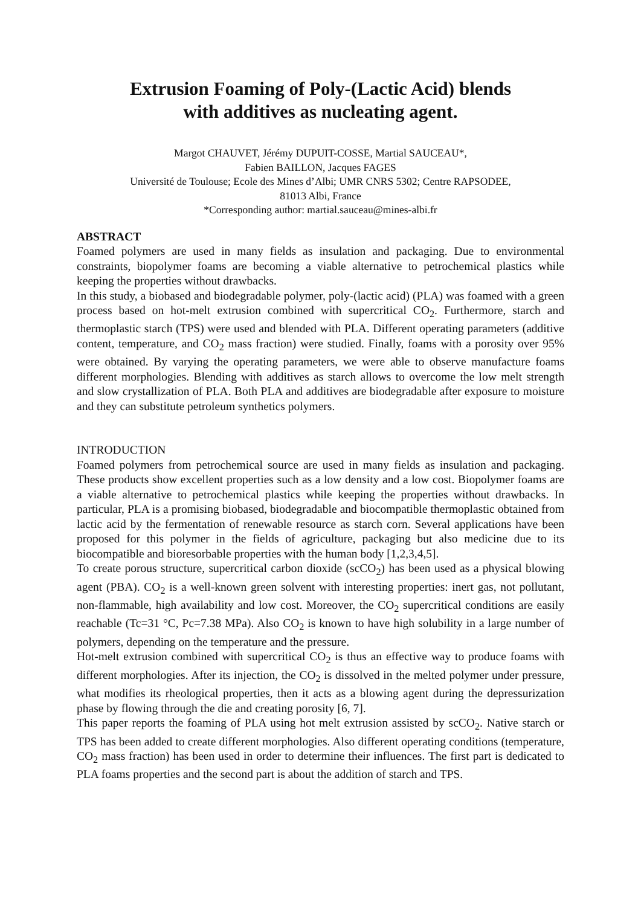Extrusion Foaming of Poly-(Lactic Acid) blends
with additives as nucleating agent.
Margot CHAUVET, Jérémy DUPUIT-COSSE, Martial SAUCEAU*,
Fabien BAILLON, Jacques FAGES
Université de Toulouse; Ecole des Mines d’Albi; UMR CNRS 5302; Centre RAPSODEE,
81013 Albi, France
*Corresponding author: martial.sauceau@mines-albi.fr
ABSTRACT
Foamed polymers are used in many fields as insulation and packaging. Due to environmental constraints, biopolymer foams are becoming a viable alternative to petrochemical plastics while keeping the properties without drawbacks.
In this study, a biobased and biodegradable polymer, poly-(lactic acid) (PLA) was foamed with a green process based on hot-melt extrusion combined with supercritical CO<sub>2</sub>. Furthermore, starch and thermoplastic starch (TPS) were used and blended with PLA. Different operating parameters (additive content, temperature, and CO<sub>2</sub> mass fraction) were studied. Finally, foams with a porosity over 95% were obtained. By varying the operating parameters, we were able to observe manufacture foams different morphologies. Blending with additives as starch allows to overcome the low melt strength and slow crystallization of PLA. Both PLA and additives are biodegradable after exposure to moisture and they can substitute petroleum synthetics polymers.
INTRODUCTION
Foamed polymers from petrochemical source are used in many fields as insulation and packaging. These products show excellent properties such as a low density and a low cost. Biopolymer foams are a viable alternative to petrochemical plastics while keeping the properties without drawbacks. In particular, PLA is a promising biobased, biodegradable and biocompatible thermoplastic obtained from lactic acid by the fermentation of renewable resource as starch corn. Several applications have been proposed for this polymer in the fields of agriculture, packaging but also medicine due to its biocompatible and bioresorbable properties with the human body [1,2,3,4,5].
To create porous structure, supercritical carbon dioxide (scCO<sub>2</sub>) has been used as a physical blowing agent (PBA). CO<sub>2</sub> is a well-known green solvent with interesting properties: inert gas, not pollutant, non-flammable, high availability and low cost. Moreover, the CO<sub>2</sub> supercritical conditions are easily reachable (Tc=31 °C, Pc=7.38 MPa). Also CO<sub>2</sub> is known to have high solubility in a large number of polymers, depending on the temperature and the pressure.
Hot-melt extrusion combined with supercritical CO<sub>2</sub> is thus an effective way to produce foams with different morphologies. After its injection, the CO<sub>2</sub> is dissolved in the melted polymer under pressure, what modifies its rheological properties, then it acts as a blowing agent during the depressurization phase by flowing through the die and creating porosity [6, 7].
This paper reports the foaming of PLA using hot melt extrusion assisted by scCO<sub>2</sub>. Native starch or TPS has been added to create different morphologies. Also different operating conditions (temperature, CO<sub>2</sub> mass fraction) has been used in order to determine their influences. The first part is dedicated to PLA foams properties and the second part is about the addition of starch and TPS.